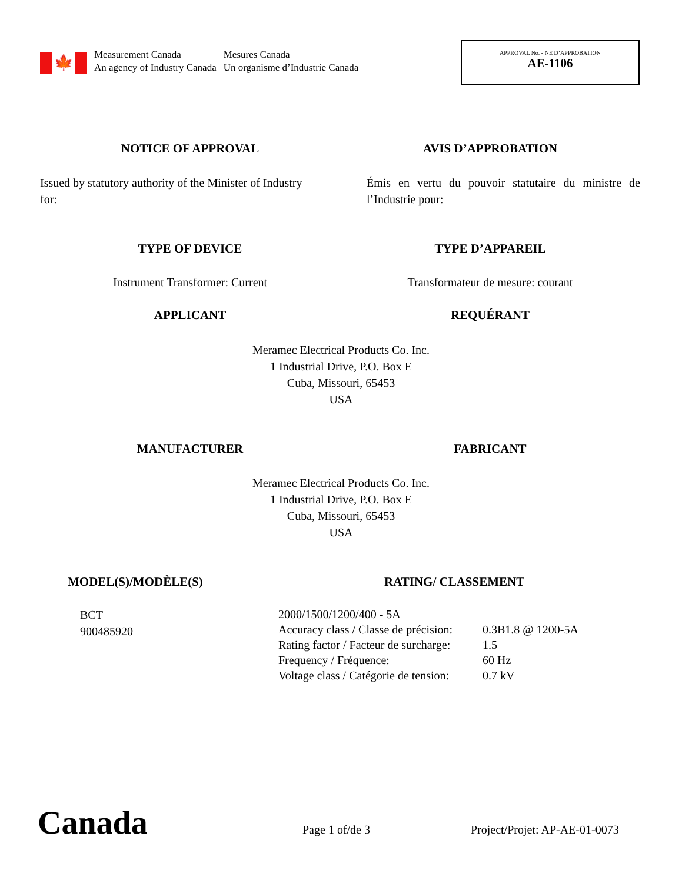🍁
Measurement Canada
An agency of Industry Canada
Mesures Canada
Un organisme d’Industrie Canada
APPROVAL No. - NE D’APPROBATION
AE-1106
NOTICE OF APPROVAL AVIS D’APPROBATION
Issued by statutory authority of the Minister of Industry for:
Émis en vertu du pouvoir statutaire du ministre de l’Industrie pour:
TYPE OF DEVICE TYPE D’APPAREIL
Instrument Transformer: Current
Transformateur de mesure: courant
APPLICANT REQUÉRANT
Meramec Electrical Products Co. Inc.
1 Industrial Drive, P.O. Box E
Cuba, Missouri, 65453
USA
MANUFACTURER FABRICANT
Meramec Electrical Products Co. Inc.
1 Industrial Drive, P.O. Box E
Cuba, Missouri, 65453
USA
MODEL(S)/MODÈLE(S) RATING/ CLASSEMENT
BCT
900485920
| 2000/1500/1200/400 - 5A | |
| Accuracy class / Classe de précision: | 0.3B1.8 @ 1200-5A |
| Rating factor / Facteur de surcharge: | 1.5 |
| Frequency / Fréquence: | 60 Hz |
| Voltage class / Catégorie de tension: | 0.7 kV |
Canada Page 1 of/de 3 Project/Projet: AP-AE-01-0073